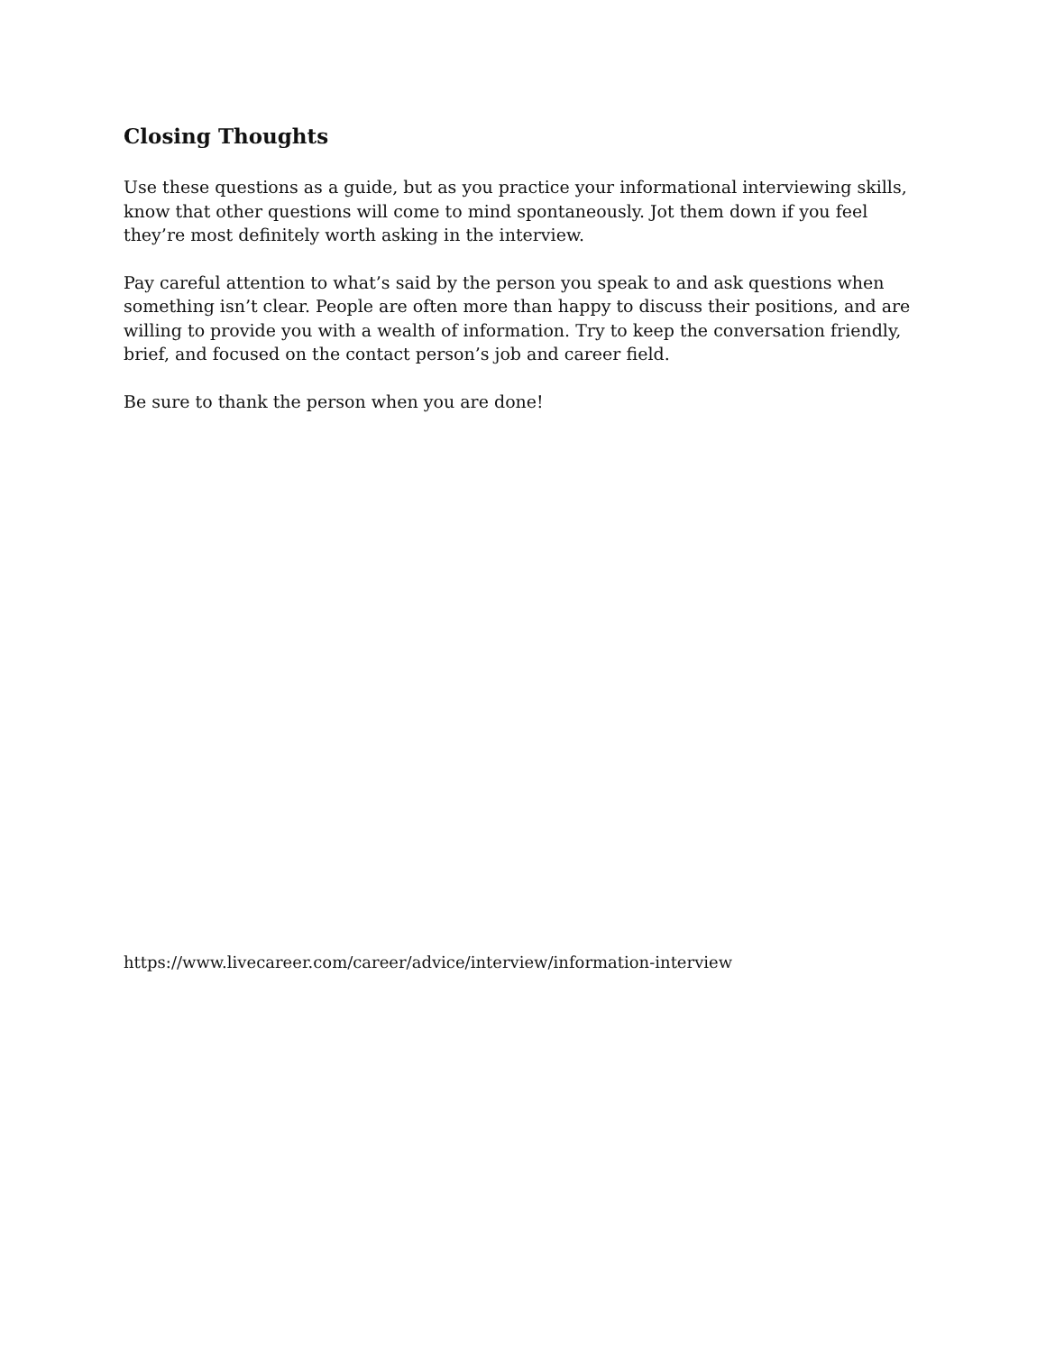Closing Thoughts
Use these questions as a guide, but as you practice your informational interviewing skills, know that other questions will come to mind spontaneously. Jot them down if you feel they’re most definitely worth asking in the interview.
Pay careful attention to what’s said by the person you speak to and ask questions when something isn’t clear. People are often more than happy to discuss their positions, and are willing to provide you with a wealth of information. Try to keep the conversation friendly, brief, and focused on the contact person’s job and career field.
Be sure to thank the person when you are done!
https://www.livecareer.com/career/advice/interview/information-interview